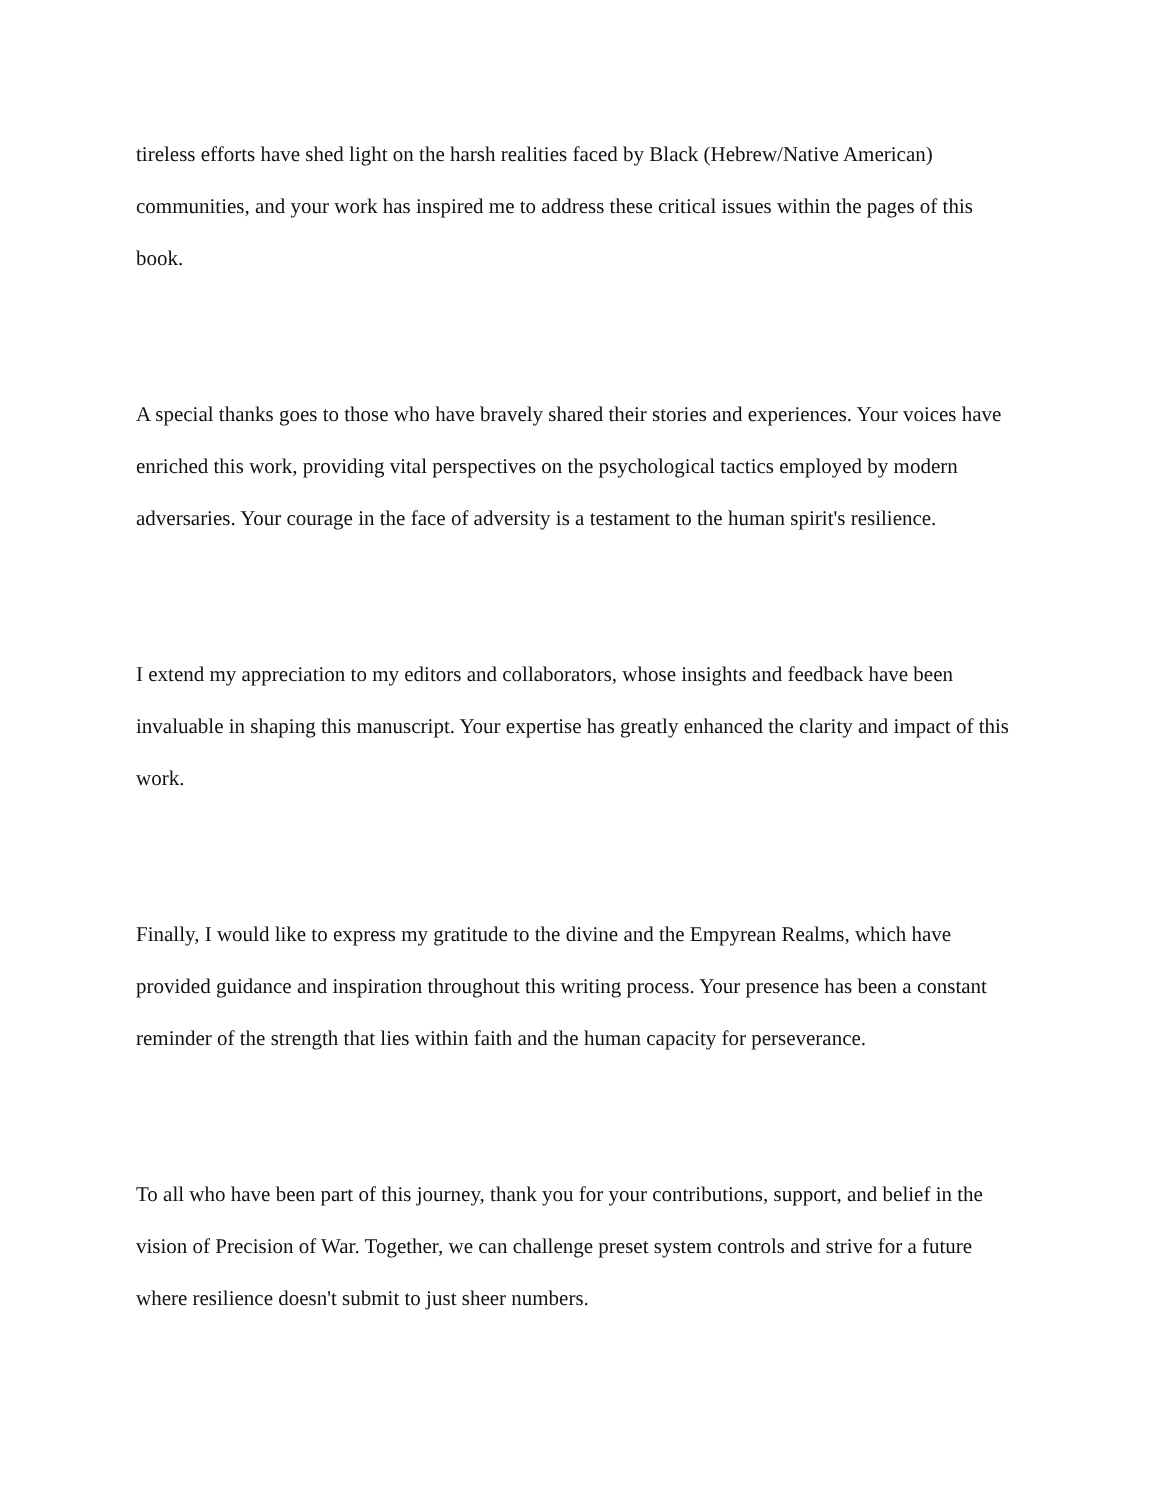tireless efforts have shed light on the harsh realities faced by Black (Hebrew/Native American) communities, and your work has inspired me to address these critical issues within the pages of this book.
A special thanks goes to those who have bravely shared their stories and experiences. Your voices have enriched this work, providing vital perspectives on the psychological tactics employed by modern adversaries. Your courage in the face of adversity is a testament to the human spirit's resilience.
I extend my appreciation to my editors and collaborators, whose insights and feedback have been invaluable in shaping this manuscript. Your expertise has greatly enhanced the clarity and impact of this work.
Finally, I would like to express my gratitude to the divine and the Empyrean Realms, which have provided guidance and inspiration throughout this writing process. Your presence has been a constant reminder of the strength that lies within faith and the human capacity for perseverance.
To all who have been part of this journey, thank you for your contributions, support, and belief in the vision of Precision of War. Together, we can challenge preset system controls and strive for a future where resilience doesn't submit to just sheer numbers.